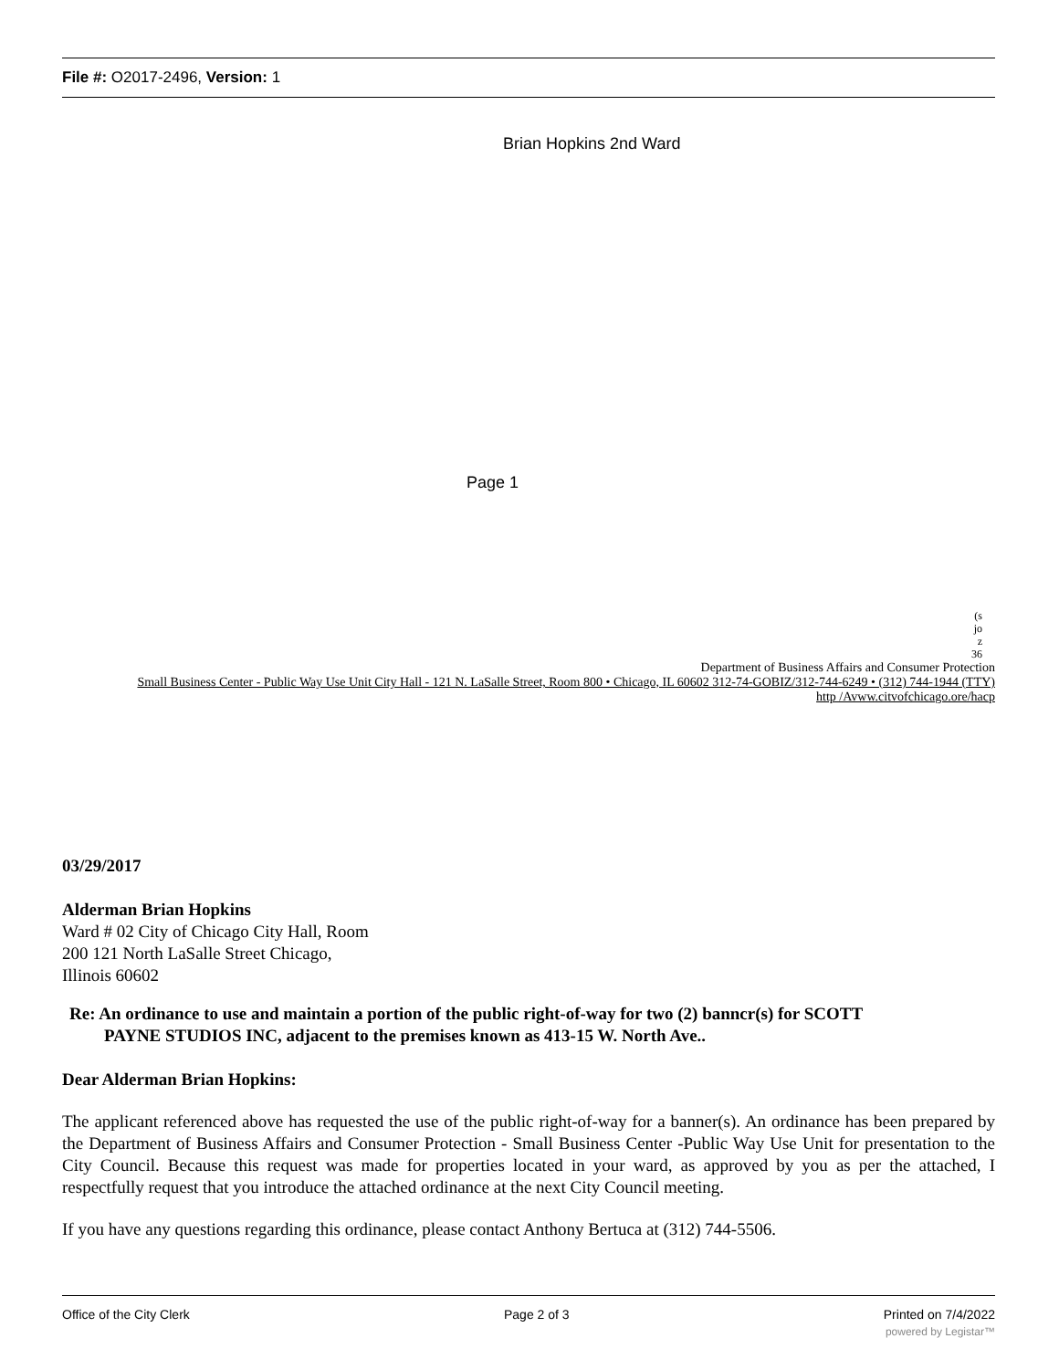File #: O2017-2496, Version: 1
Brian Hopkins 2nd Ward
Page 1
(s
jo
z
36
Department of Business Affairs and Consumer Protection
Small Business Center - Public Way Use Unit City Hall - 121 N. LaSalle Street, Room 800 • Chicago, IL 60602 312-74-GOBIZ/312-744-6249 • (312) 744-1944 (TTY)
http /Avww.citvofchicago.ore/hacp
03/29/2017
Alderman Brian Hopkins
Ward # 02 City of Chicago City Hall, Room
200 121 North LaSalle Street Chicago,
Illinois 60602
Re: An ordinance to use and maintain a portion of the public right-of-way for two (2) banncr(s) for SCOTT
PAYNE STUDIOS INC, adjacent to the premises known as 413-15 W. North Ave..
Dear Alderman Brian Hopkins:
The applicant referenced above has requested the use of the public right-of-way for a banner(s). An ordinance has been prepared by the Department of Business Affairs and Consumer Protection - Small Business Center -Public Way Use Unit for presentation to the City Council. Because this request was made for properties located in your ward, as approved by you as per the attached, I respectfully request that you introduce the attached ordinance at the next City Council meeting.
If you have any questions regarding this ordinance, please contact Anthony Bertuca at (312) 744-5506.
Office of the City Clerk Page 2 of 3 Printed on 7/4/2022
powered by Legistar™